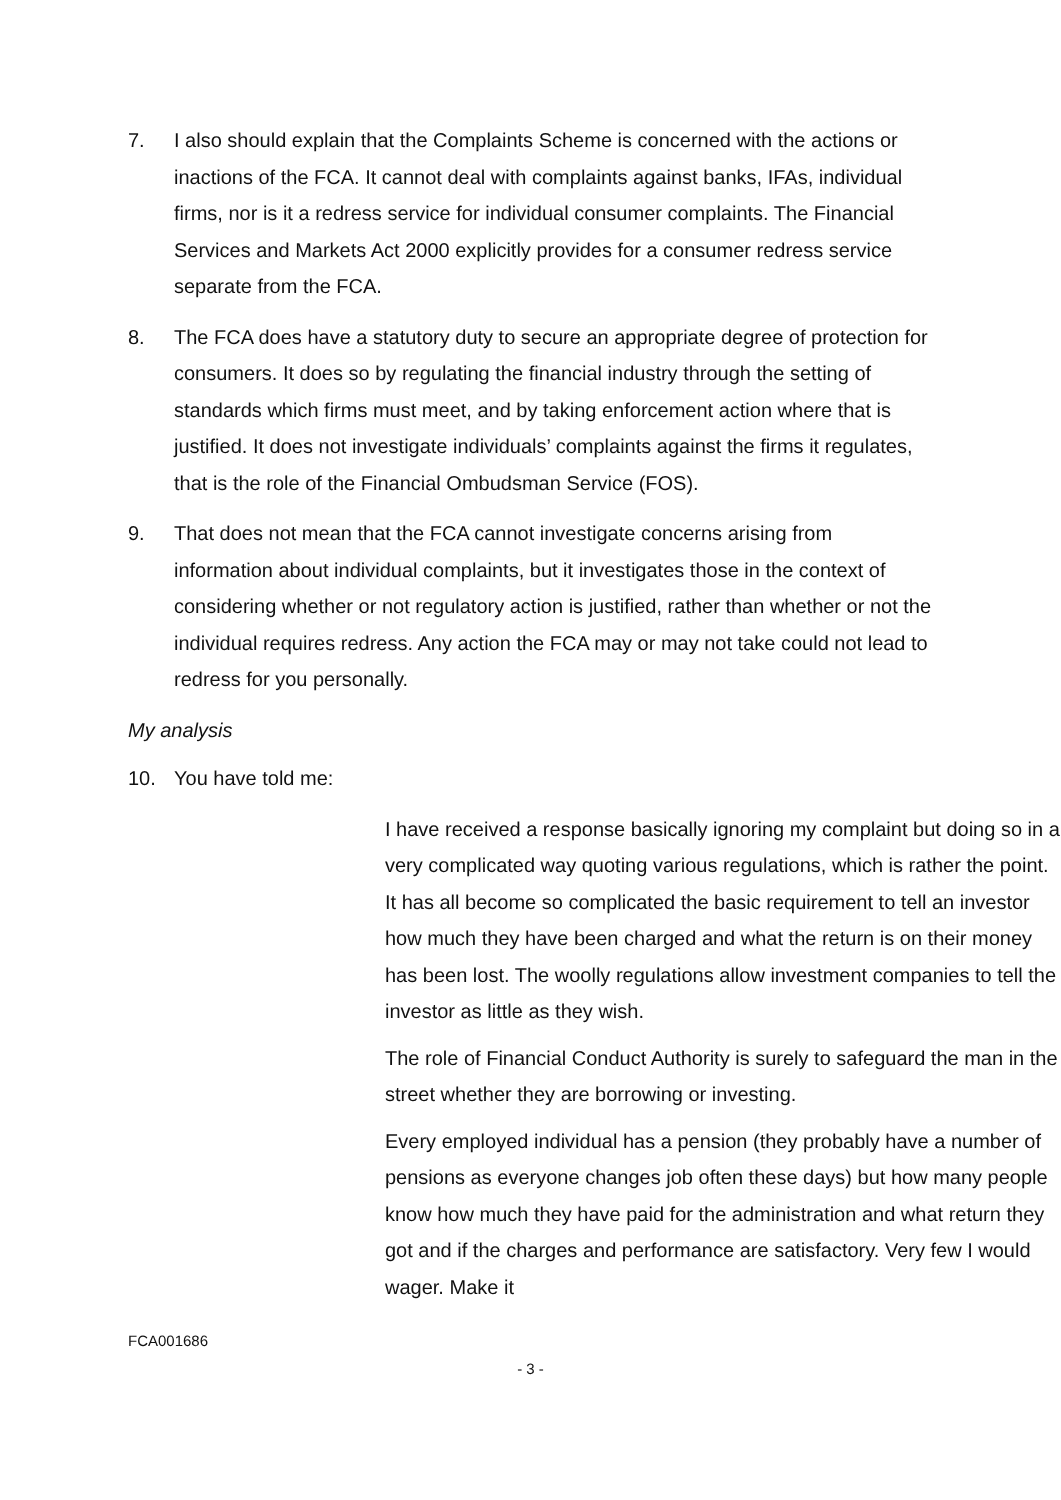7. I also should explain that the Complaints Scheme is concerned with the actions or inactions of the FCA. It cannot deal with complaints against banks, IFAs, individual firms, nor is it a redress service for individual consumer complaints. The Financial Services and Markets Act 2000 explicitly provides for a consumer redress service separate from the FCA.
8. The FCA does have a statutory duty to secure an appropriate degree of protection for consumers. It does so by regulating the financial industry through the setting of standards which firms must meet, and by taking enforcement action where that is justified. It does not investigate individuals’ complaints against the firms it regulates, that is the role of the Financial Ombudsman Service (FOS).
9. That does not mean that the FCA cannot investigate concerns arising from information about individual complaints, but it investigates those in the context of considering whether or not regulatory action is justified, rather than whether or not the individual requires redress. Any action the FCA may or may not take could not lead to redress for you personally.
My analysis
10. You have told me:
I have received a response basically ignoring my complaint but doing so in a very complicated way quoting various regulations, which is rather the point. It has all become so complicated the basic requirement to tell an investor how much they have been charged and what the return is on their money has been lost. The woolly regulations allow investment companies to tell the investor as little as they wish.
The role of Financial Conduct Authority is surely to safeguard the man in the street whether they are borrowing or investing.
Every employed individual has a pension (they probably have a number of pensions as everyone changes job often these days) but how many people know how much they have paid for the administration and what return they got and if the charges and performance are satisfactory. Very few I would wager. Make it
FCA001686
- 3 -